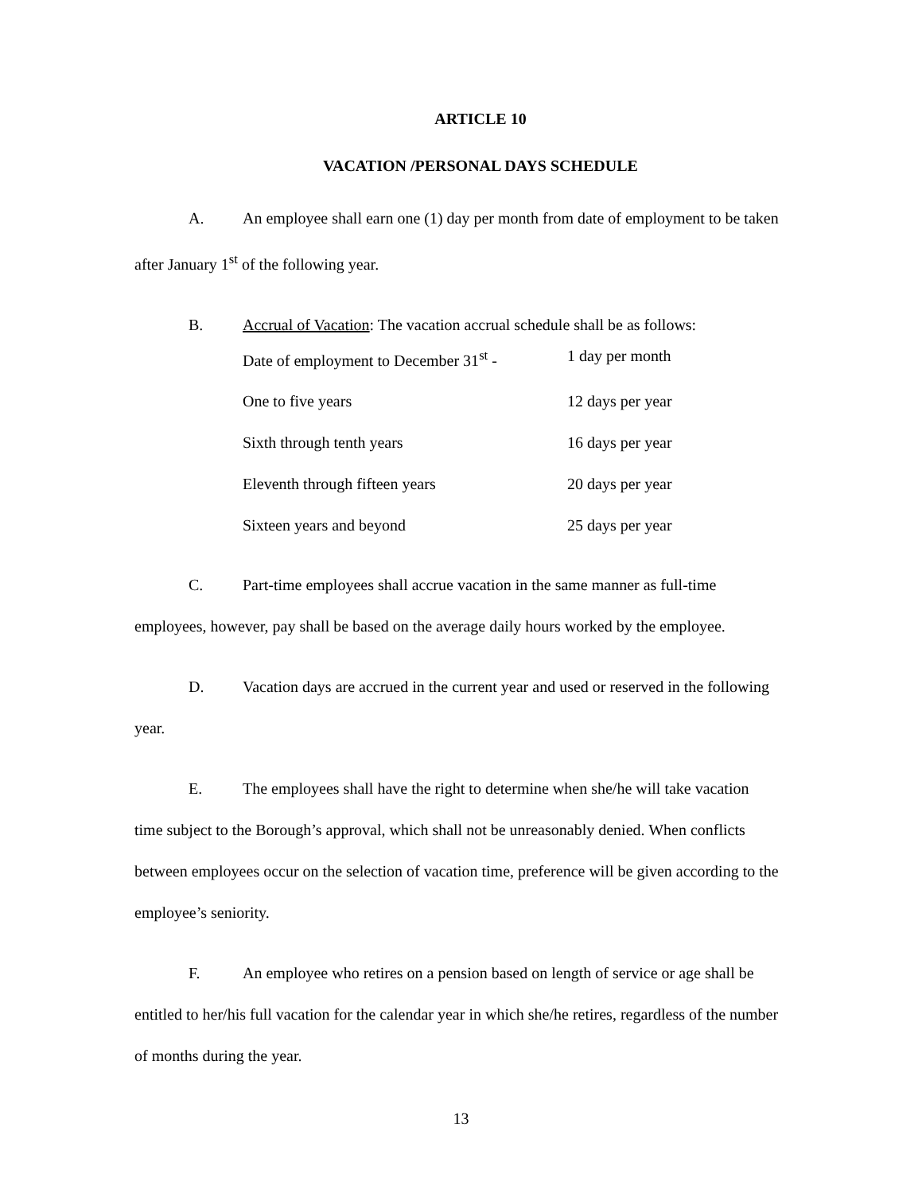ARTICLE 10
VACATION /PERSONAL DAYS SCHEDULE
A. An employee shall earn one (1) day per month from date of employment to be taken after January 1<sup>st</sup> of the following year.
B. Accrual of Vacation: The vacation accrual schedule shall be as follows:
| Date of employment to December 31<sup>st</sup> - | 1 day per month |
| One to five years | 12 days per year |
| Sixth through tenth years | 16 days per year |
| Eleventh through fifteen years | 20 days per year |
| Sixteen years and beyond | 25 days per year |
C. Part-time employees shall accrue vacation in the same manner as full-time employees, however, pay shall be based on the average daily hours worked by the employee.
D. Vacation days are accrued in the current year and used or reserved in the following year.
E. The employees shall have the right to determine when she/he will take vacation time subject to the Borough’s approval, which shall not be unreasonably denied. When conflicts between employees occur on the selection of vacation time, preference will be given according to the employee’s seniority.
F. An employee who retires on a pension based on length of service or age shall be entitled to her/his full vacation for the calendar year in which she/he retires, regardless of the number of months during the year.
13